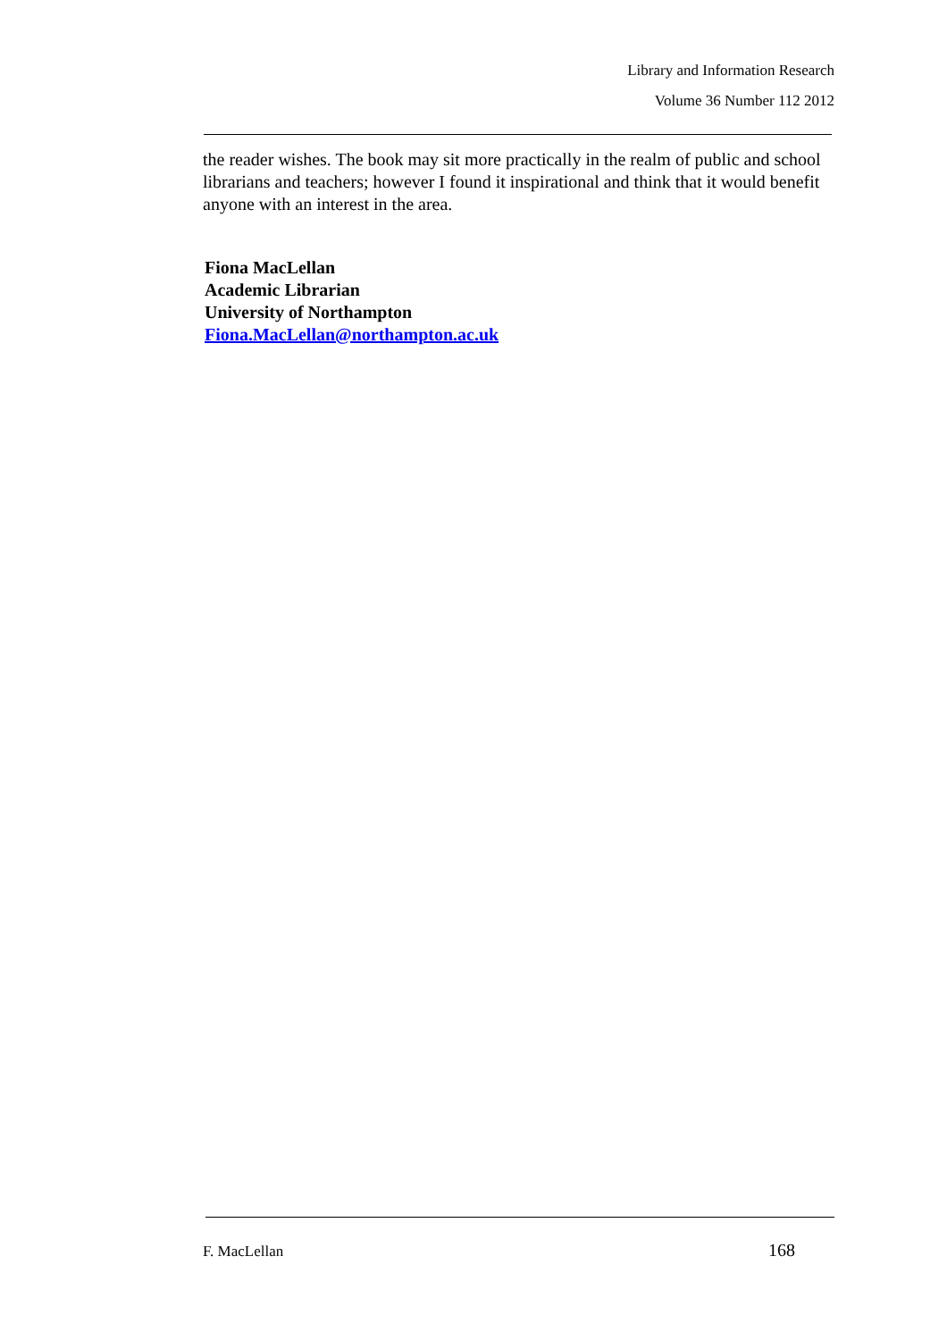Library and Information Research
Volume 36 Number 112 2012
the reader wishes. The book may sit more practically in the realm of public and school librarians and teachers; however I found it inspirational and think that it would benefit anyone with an interest in the area.
Fiona MacLellan
Academic Librarian
University of Northampton
Fiona.MacLellan@northampton.ac.uk
F. MacLellan 168